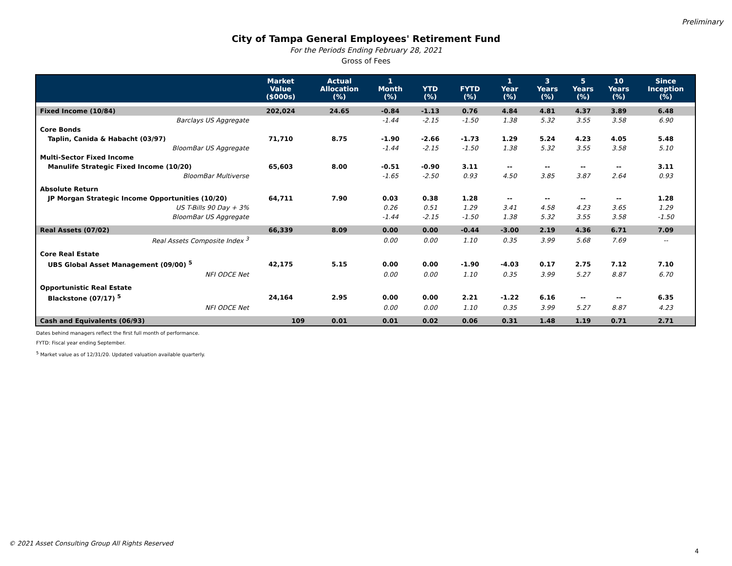Preliminary
City of Tampa General Employees' Retirement Fund
For the Periods Ending February 28, 2021
Gross of Fees
| | Market Value ($000s) | Actual Allocation (%) | 1 Month (%) | YTD (%) | FYTD (%) | 1 Year (%) | 3 Years (%) | 5 Years (%) | 10 Years (%) | Since Inception (%) |
| --- | --- | --- | --- | --- | --- | --- | --- | --- | --- | --- |
| Fixed Income (10/84) | 202,024 | 24.65 | -0.84 | -1.13 | 0.76 | 4.84 | 4.81 | 4.37 | 3.89 | 6.48 |
| Barclays US Aggregate | | | -1.44 | -2.15 | -1.50 | 1.38 | 5.32 | 3.55 | 3.58 | 6.90 |
| Core Bonds | | | | | | | | | | |
| Taplin, Canida & Habacht (03/97) | 71,710 | 8.75 | -1.90 | -2.66 | -1.73 | 1.29 | 5.24 | 4.23 | 4.05 | 5.48 |
| BloomBar US Aggregate | | | -1.44 | -2.15 | -1.50 | 1.38 | 5.32 | 3.55 | 3.58 | 5.10 |
| Multi-Sector Fixed Income | | | | | | | | | | |
| Manulife Strategic Fixed Income (10/20) | 65,603 | 8.00 | -0.51 | -0.90 | 3.11 | -- | -- | -- | -- | 3.11 |
| BloomBar Multiverse | | | -1.65 | -2.50 | 0.93 | 4.50 | 3.85 | 3.87 | 2.64 | 0.93 |
| Absolute Return | | | | | | | | | | |
| JP Morgan Strategic Income Opportunities (10/20) | 64,711 | 7.90 | 0.03 | 0.38 | 1.28 | -- | -- | -- | -- | 1.28 |
| US T-Bills 90 Day + 3% | | | 0.26 | 0.51 | 1.29 | 3.41 | 4.58 | 4.23 | 3.65 | 1.29 |
| BloomBar US Aggregate | | | -1.44 | -2.15 | -1.50 | 1.38 | 5.32 | 3.55 | 3.58 | -1.50 |
| Real Assets (07/02) | 66,339 | 8.09 | 0.00 | 0.00 | -0.44 | -3.00 | 2.19 | 4.36 | 6.71 | 7.09 |
| Real Assets Composite Index <sup>3</sup> | | | 0.00 | 0.00 | 1.10 | 0.35 | 3.99 | 5.68 | 7.69 | -- |
| Core Real Estate | | | | | | | | | | |
| UBS Global Asset Management (09/00) <sup>5</sup> | 42,175 | 5.15 | 0.00 | 0.00 | -1.90 | -4.03 | 0.17 | 2.75 | 7.12 | 7.10 |
| NFI ODCE Net | | | 0.00 | 0.00 | 1.10 | 0.35 | 3.99 | 5.27 | 8.87 | 6.70 |
| Opportunistic Real Estate | | | | | | | | | | |
| Blackstone (07/17) <sup>5</sup> | 24,164 | 2.95 | 0.00 | 0.00 | 2.21 | -1.22 | 6.16 | -- | -- | 6.35 |
| NFI ODCE Net | | | 0.00 | 0.00 | 1.10 | 0.35 | 3.99 | 5.27 | 8.87 | 4.23 |
| Cash and Equivalents (06/93) | 109 | 0.01 | 0.01 | 0.02 | 0.06 | 0.31 | 1.48 | 1.19 | 0.71 | 2.71 |
Dates behind managers reflect the first full month of performance.
FYTD: Fiscal year ending September.
<sup>5</sup> Market value as of 12/31/20. Updated valuation available quarterly.
© 2021 Asset Consulting Group All Rights Reserved
4